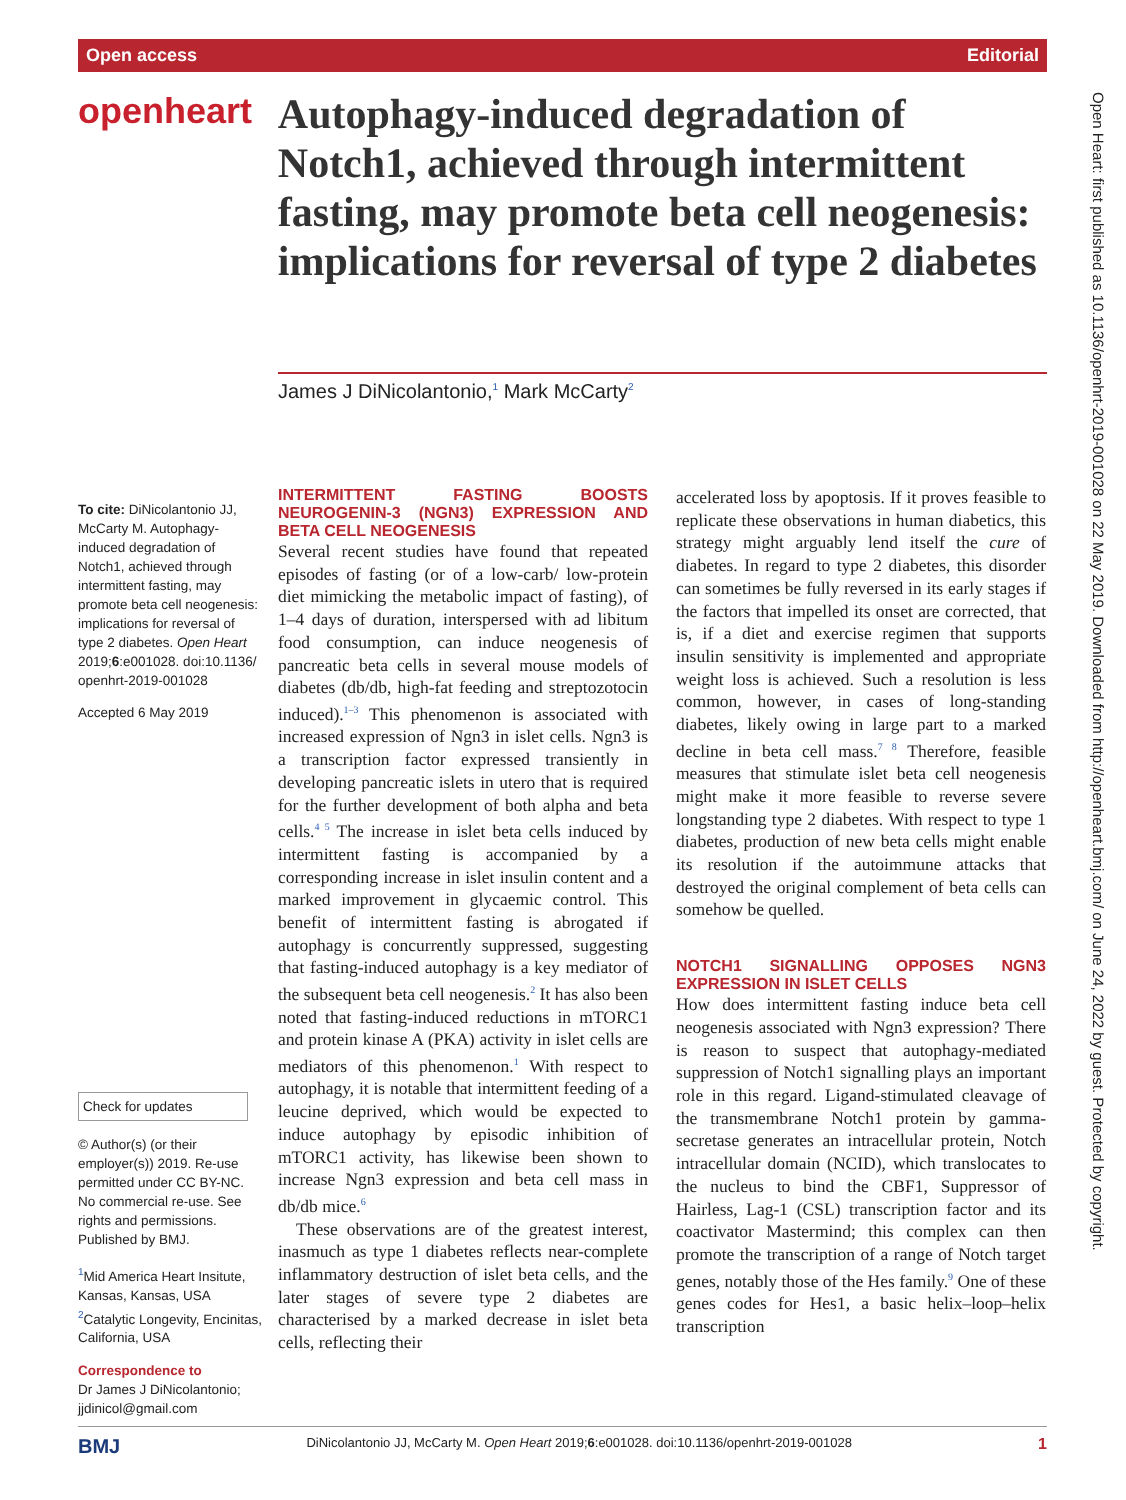Open access Editorial
openheart
Autophagy-induced degradation of Notch1, achieved through intermittent fasting, may promote beta cell neogenesis: implications for reversal of type 2 diabetes
James J DiNicolantonio,<sup>1</sup> Mark McCarty<sup>2</sup>
To cite: DiNicolantonio JJ, McCarty M. Autophagy-induced degradation of Notch1, achieved through intermittent fasting, may promote beta cell neogenesis: implications for reversal of type 2 diabetes. Open Heart 2019;6:e001028. doi:10.1136/ openhrt-2019-001028
Accepted 6 May 2019
Check for updates
© Author(s) (or their employer(s)) 2019. Re-use permitted under CC BY-NC. No commercial re-use. See rights and permissions. Published by BMJ.
<sup>1</sup> Mid America Heart Insitute, Kansas, Kansas, USA
<sup>2</sup> Catalytic Longevity, Encinitas, California, USA
Correspondence to
Dr James J DiNicolantonio; jjdinicol@gmail.com
INTERMITTENT FASTING BOOSTS NEUROGENIN-3 (NGN3) EXPRESSION AND BETA CELL NEOGENESIS
Several recent studies have found that repeated episodes of fasting (or of a low-carb/ low-protein diet mimicking the metabolic impact of fasting), of 1–4 days of duration, interspersed with ad libitum food consumption, can induce neogenesis of pancreatic beta cells in several mouse models of diabetes (db/db, high-fat feeding and streptozotocin induced).<sup>1–3</sup> This phenomenon is associated with increased expression of Ngn3 in islet cells. Ngn3 is a transcription factor expressed transiently in developing pancreatic islets in utero that is required for the further development of both alpha and beta cells.<sup>4 5</sup> The increase in islet beta cells induced by intermittent fasting is accompanied by a corresponding increase in islet insulin content and a marked improvement in glycaemic control. This benefit of intermittent fasting is abrogated if autophagy is concurrently suppressed, suggesting that fasting-induced autophagy is a key mediator of the subsequent beta cell neogenesis.<sup>2</sup> It has also been noted that fasting-induced reductions in mTORC1 and protein kinase A (PKA) activity in islet cells are mediators of this phenomenon.<sup>1</sup> With respect to autophagy, it is notable that intermittent feeding of a leucine deprived, which would be expected to induce autophagy by episodic inhibition of mTORC1 activity, has likewise been shown to increase Ngn3 expression and beta cell mass in db/db mice.<sup>6</sup>
These observations are of the greatest interest, inasmuch as type 1 diabetes reflects near-complete inflammatory destruction of islet beta cells, and the later stages of severe type 2 diabetes are characterised by a marked decrease in islet beta cells, reflecting their
accelerated loss by apoptosis. If it proves feasible to replicate these observations in human diabetics, this strategy might arguably lend itself the cure of diabetes. In regard to type 2 diabetes, this disorder can sometimes be fully reversed in its early stages if the factors that impelled its onset are corrected, that is, if a diet and exercise regimen that supports insulin sensitivity is implemented and appropriate weight loss is achieved. Such a resolution is less common, however, in cases of long-standing diabetes, likely owing in large part to a marked decline in beta cell mass.<sup>7 8</sup> Therefore, feasible measures that stimulate islet beta cell neogenesis might make it more feasible to reverse severe longstanding type 2 diabetes. With respect to type 1 diabetes, production of new beta cells might enable its resolution if the autoimmune attacks that destroyed the original complement of beta cells can somehow be quelled.
NOTCH1 SIGNALLING OPPOSES NGN3 EXPRESSION IN ISLET CELLS
How does intermittent fasting induce beta cell neogenesis associated with Ngn3 expression? There is reason to suspect that autophagy-mediated suppression of Notch1 signalling plays an important role in this regard. Ligand-stimulated cleavage of the transmembrane Notch1 protein by gamma-secretase generates an intracellular protein, Notch intracellular domain (NCID), which translocates to the nucleus to bind the CBF1, Suppressor of Hairless, Lag-1 (CSL) transcription factor and its coactivator Mastermind; this complex can then promote the transcription of a range of Notch target genes, notably those of the Hes family.<sup>9</sup> One of these genes codes for Hes1, a basic helix–loop–helix transcription
Open Heart: first published as 10.1136/openhrt-2019-001028 on 22 May 2019. Downloaded from http://openheart.bmj.com/ on June 24, 2022 by guest. Protected by copyright.
BMJ DiNicolantonio JJ, McCarty M. Open Heart 2019;6:e001028. doi:10.1136/openhrt-2019-001028 1